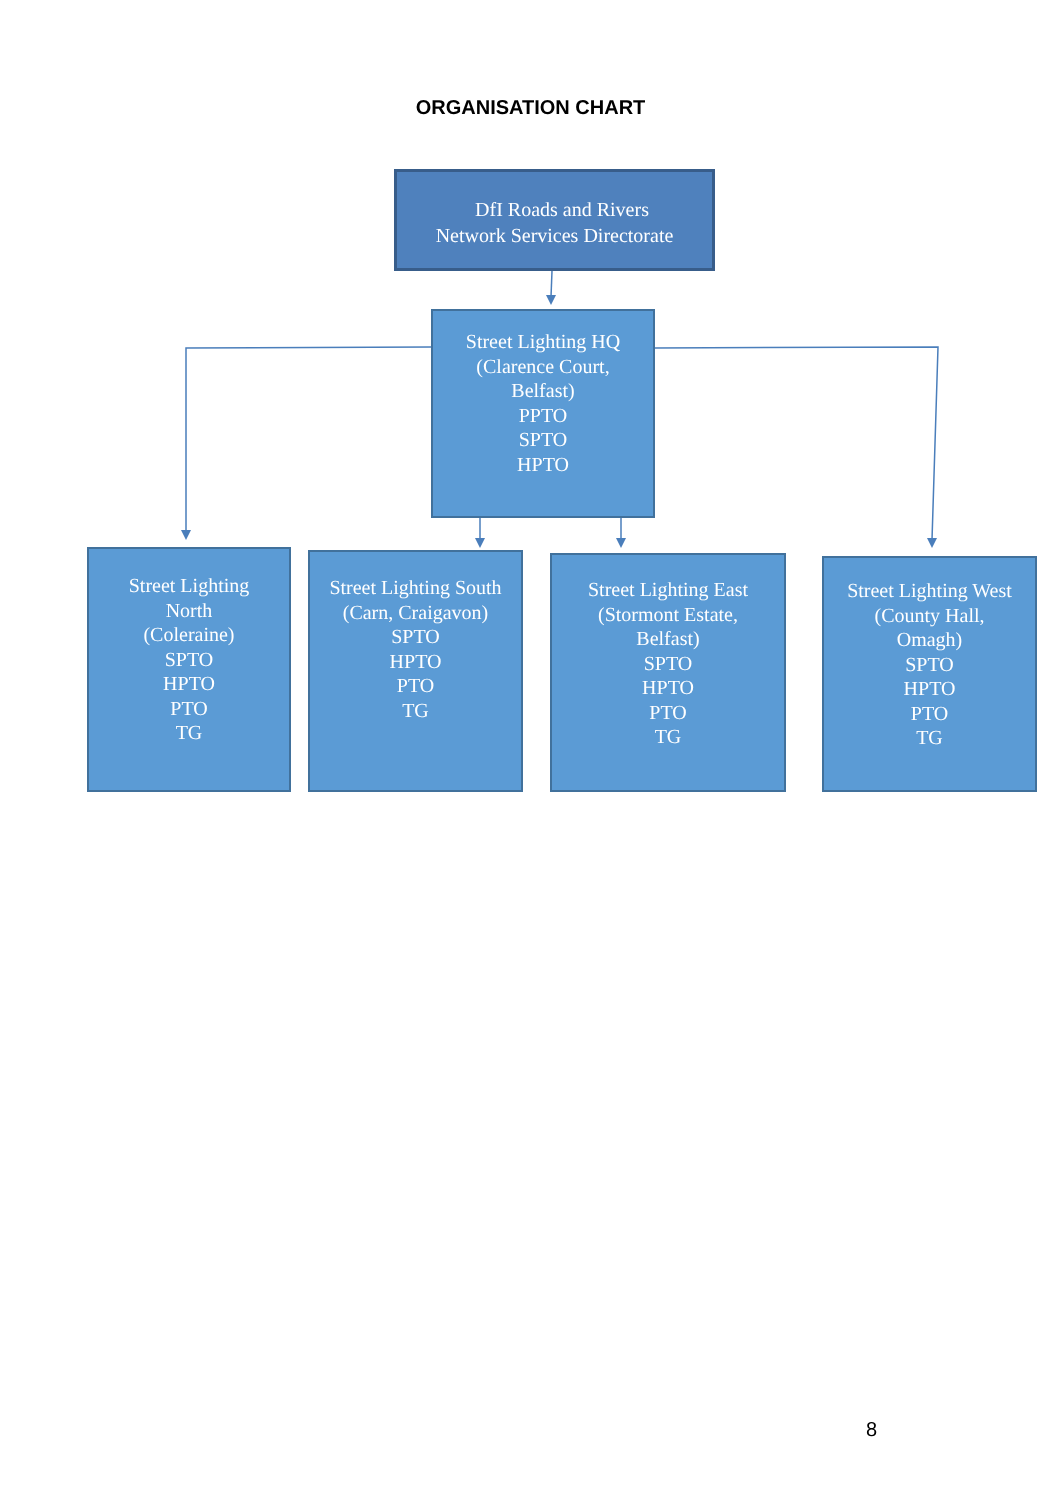ORGANISATION CHART
DfI Roads and Rivers
Network Services Directorate
Street Lighting HQ
(Clarence Court,
Belfast)
PPTO
SPTO
HPTO
Street Lighting
North
(Coleraine)
SPTO
HPTO
PTO
TG
Street Lighting South
(Carn, Craigavon)
SPTO
HPTO
PTO
TG
Street Lighting East
(Stormont Estate,
Belfast)
SPTO
HPTO
PTO
TG
Street Lighting West
(County Hall,
Omagh)
SPTO
HPTO
PTO
TG
8